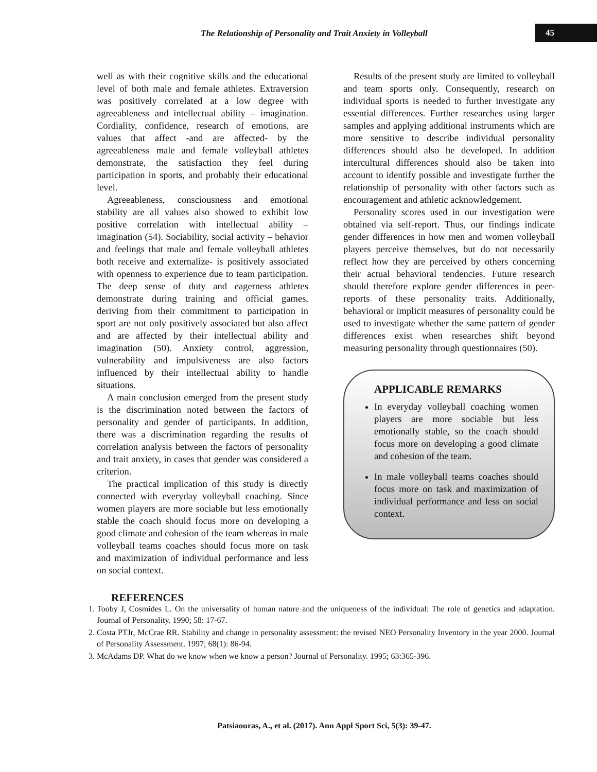The Relationship of Personality and Trait Anxiety in Volleyball 45
well as with their cognitive skills and the educational level of both male and female athletes. Extraversion was positively correlated at a low degree with agreeableness and intellectual ability – imagination. Cordiality, confidence, research of emotions, are values that affect -and are affected- by the agreeableness male and female volleyball athletes demonstrate, the satisfaction they feel during participation in sports, and probably their educational level.
Agreeableness, consciousness and emotional stability are all values also showed to exhibit low positive correlation with intellectual ability – imagination (54). Sociability, social activity – behavior and feelings that male and female volleyball athletes both receive and externalize- is positively associated with openness to experience due to team participation. The deep sense of duty and eagerness athletes demonstrate during training and official games, deriving from their commitment to participation in sport are not only positively associated but also affect and are affected by their intellectual ability and imagination (50). Anxiety control, aggression, vulnerability and impulsiveness are also factors influenced by their intellectual ability to handle situations.
A main conclusion emerged from the present study is the discrimination noted between the factors of personality and gender of participants. In addition, there was a discrimination regarding the results of correlation analysis between the factors of personality and trait anxiety, in cases that gender was considered a criterion.
The practical implication of this study is directly connected with everyday volleyball coaching. Since women players are more sociable but less emotionally stable the coach should focus more on developing a good climate and cohesion of the team whereas in male volleyball teams coaches should focus more on task and maximization of individual performance and less on social context.
Results of the present study are limited to volleyball and team sports only. Consequently, research on individual sports is needed to further investigate any essential differences. Further researches using larger samples and applying additional instruments which are more sensitive to describe individual personality differences should also be developed. In addition intercultural differences should also be taken into account to identify possible and investigate further the relationship of personality with other factors such as encouragement and athletic acknowledgement.
Personality scores used in our investigation were obtained via self-report. Thus, our findings indicate gender differences in how men and women volleyball players perceive themselves, but do not necessarily reflect how they are perceived by others concerning their actual behavioral tendencies. Future research should therefore explore gender differences in peer-reports of these personality traits. Additionally, behavioral or implicit measures of personality could be used to investigate whether the same pattern of gender differences exist when researches shift beyond measuring personality through questionnaires (50).
APPLICABLE REMARKS
In everyday volleyball coaching women players are more sociable but less emotionally stable, so the coach should focus more on developing a good climate and cohesion of the team.
In male volleyball teams coaches should focus more on task and maximization of individual performance and less on social context.
REFERENCES
1. Tooby J, Cosmides L. On the universality of human nature and the uniqueness of the individual: The role of genetics and adaptation. Journal of Personality. 1990; 58: 17-67.
2. Costa PTJr, McCrae RR. Stability and change in personality assessment: the revised NEO Personality Inventory in the year 2000. Journal of Personality Assessment. 1997; 68(1): 86-94.
3. McAdams DP. What do we know when we know a person? Journal of Personality. 1995; 63:365-396.
Patsiaouras, A., et al. (2017). Ann Appl Sport Sci, 5(3): 39-47.